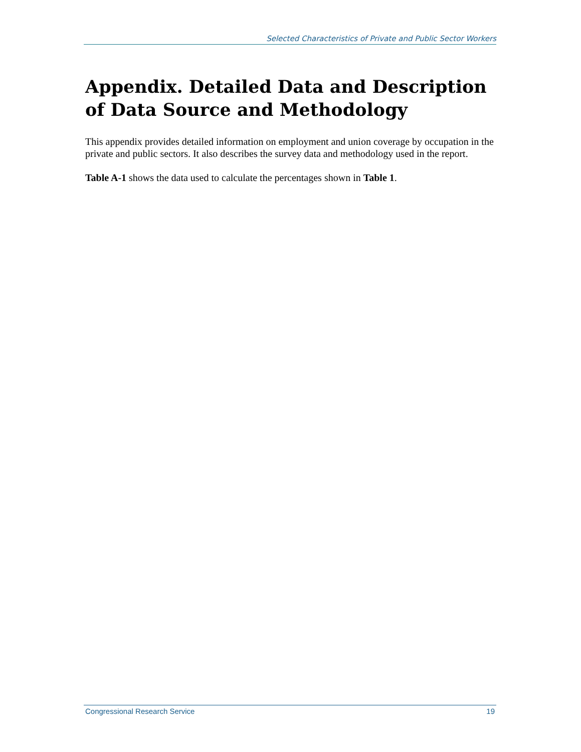Selected Characteristics of Private and Public Sector Workers
Appendix. Detailed Data and Description of Data Source and Methodology
This appendix provides detailed information on employment and union coverage by occupation in the private and public sectors. It also describes the survey data and methodology used in the report.
Table A-1 shows the data used to calculate the percentages shown in Table 1.
Congressional Research Service 19